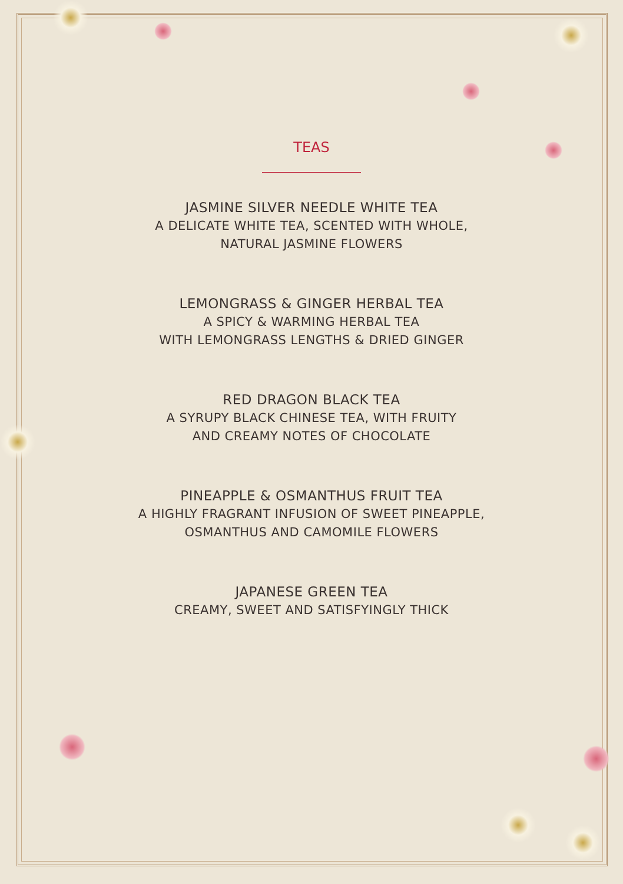TEAS
JASMINE SILVER NEEDLE WHITE TEA
A DELICATE WHITE TEA, SCENTED WITH WHOLE,
NATURAL JASMINE FLOWERS
LEMONGRASS & GINGER HERBAL TEA
A SPICY & WARMING HERBAL TEA
WITH LEMONGRASS LENGTHS & DRIED GINGER
RED DRAGON BLACK TEA
A SYRUPY BLACK CHINESE TEA, WITH FRUITY
AND CREAMY NOTES OF CHOCOLATE
PINEAPPLE & OSMANTHUS FRUIT TEA
A HIGHLY FRAGRANT INFUSION OF SWEET PINEAPPLE,
OSMANTHUS AND CAMOMILE FLOWERS
JAPANESE GREEN TEA
CREAMY, SWEET AND SATISFYINGLY THICK